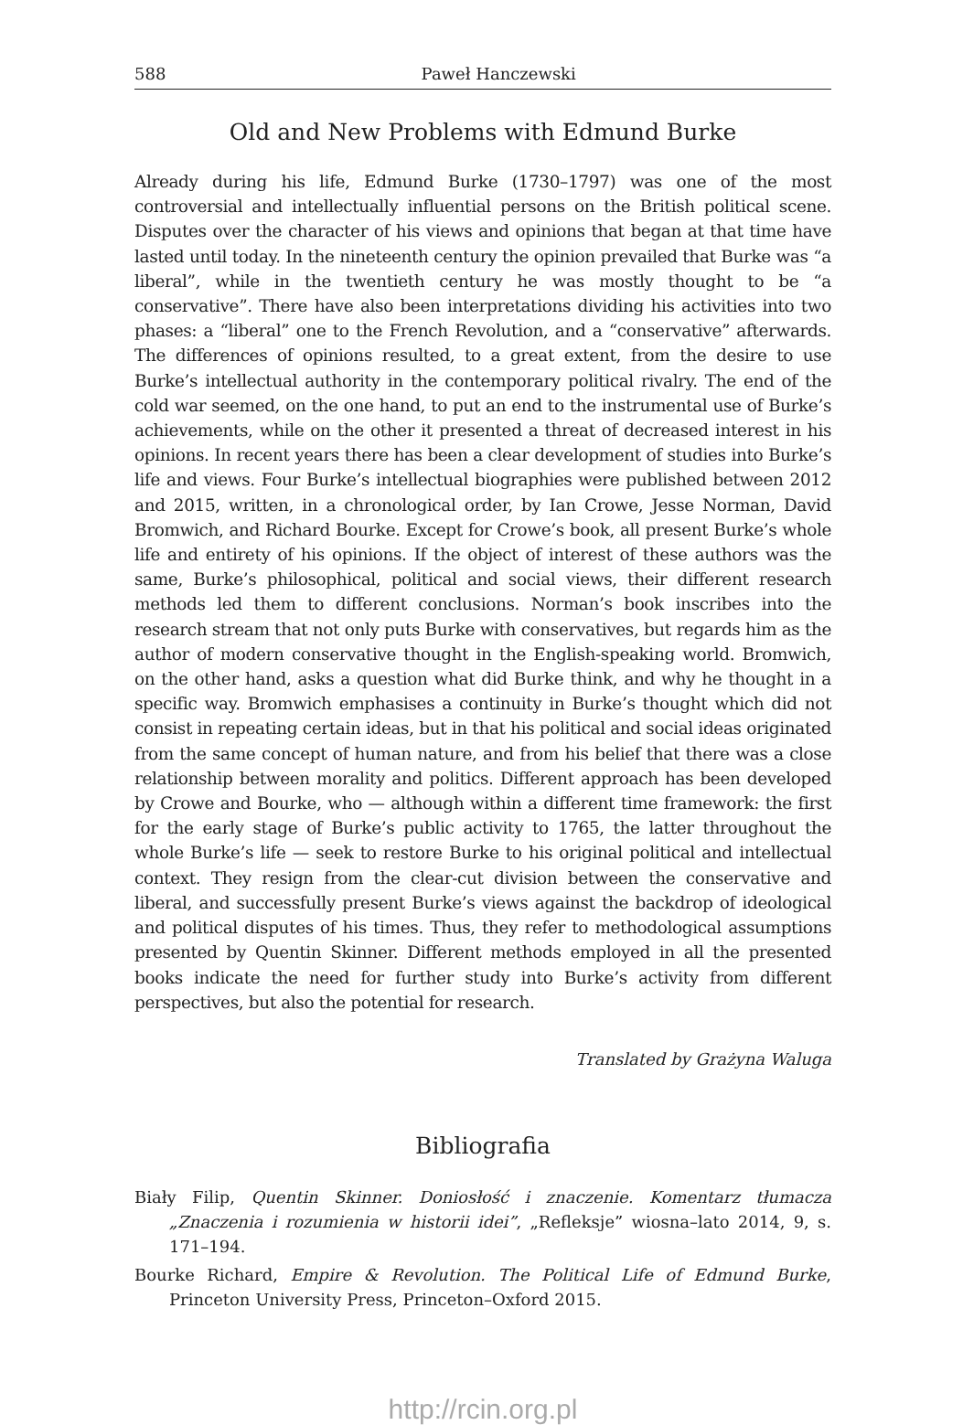588 Paweł Hanczewski
Old and New Problems with Edmund Burke
Already during his life, Edmund Burke (1730–1797) was one of the most controversial and intellectually influential persons on the British political scene. Disputes over the character of his views and opinions that began at that time have lasted until today. In the nineteenth century the opinion prevailed that Burke was “a liberal”, while in the twentieth century he was mostly thought to be “a conservative”. There have also been interpretations dividing his activities into two phases: a “liberal” one to the French Revolution, and a “conservative” afterwards. The differences of opinions resulted, to a great extent, from the desire to use Burke’s intellectual authority in the contemporary political rivalry. The end of the cold war seemed, on the one hand, to put an end to the instrumental use of Burke’s achievements, while on the other it presented a threat of decreased interest in his opinions. In recent years there has been a clear development of studies into Burke’s life and views. Four Burke’s intellectual biographies were published between 2012 and 2015, written, in a chronological order, by Ian Crowe, Jesse Norman, David Bromwich, and Richard Bourke. Except for Crowe’s book, all present Burke’s whole life and entirety of his opinions. If the object of interest of these authors was the same, Burke’s philosophical, political and social views, their different research methods led them to different conclusions. Norman’s book inscribes into the research stream that not only puts Burke with conservatives, but regards him as the author of modern conservative thought in the English-speaking world. Bromwich, on the other hand, asks a question what did Burke think, and why he thought in a specific way. Bromwich emphasises a continuity in Burke’s thought which did not consist in repeating certain ideas, but in that his political and social ideas originated from the same concept of human nature, and from his belief that there was a close relationship between morality and politics. Different approach has been developed by Crowe and Bourke, who — although within a different time framework: the first for the early stage of Burke’s public activity to 1765, the latter throughout the whole Burke’s life — seek to restore Burke to his original political and intellectual context. They resign from the clear-cut division between the conservative and liberal, and successfully present Burke’s views against the backdrop of ideological and political disputes of his times. Thus, they refer to methodological assumptions presented by Quentin Skinner. Different methods employed in all the presented books indicate the need for further study into Burke’s activity from different perspectives, but also the potential for research.
Translated by Grażyna Waluga
Bibliografia
Biały Filip, Quentin Skinner. Doniosłość i znaczenie. Komentarz tłumacza „Znaczenia i rozumienia w historii idei”, „Refleksje” wiosna–lato 2014, 9, s. 171–194.
Bourke Richard, Empire & Revolution. The Political Life of Edmund Burke, Princeton University Press, Princeton–Oxford 2015.
http://rcin.org.pl